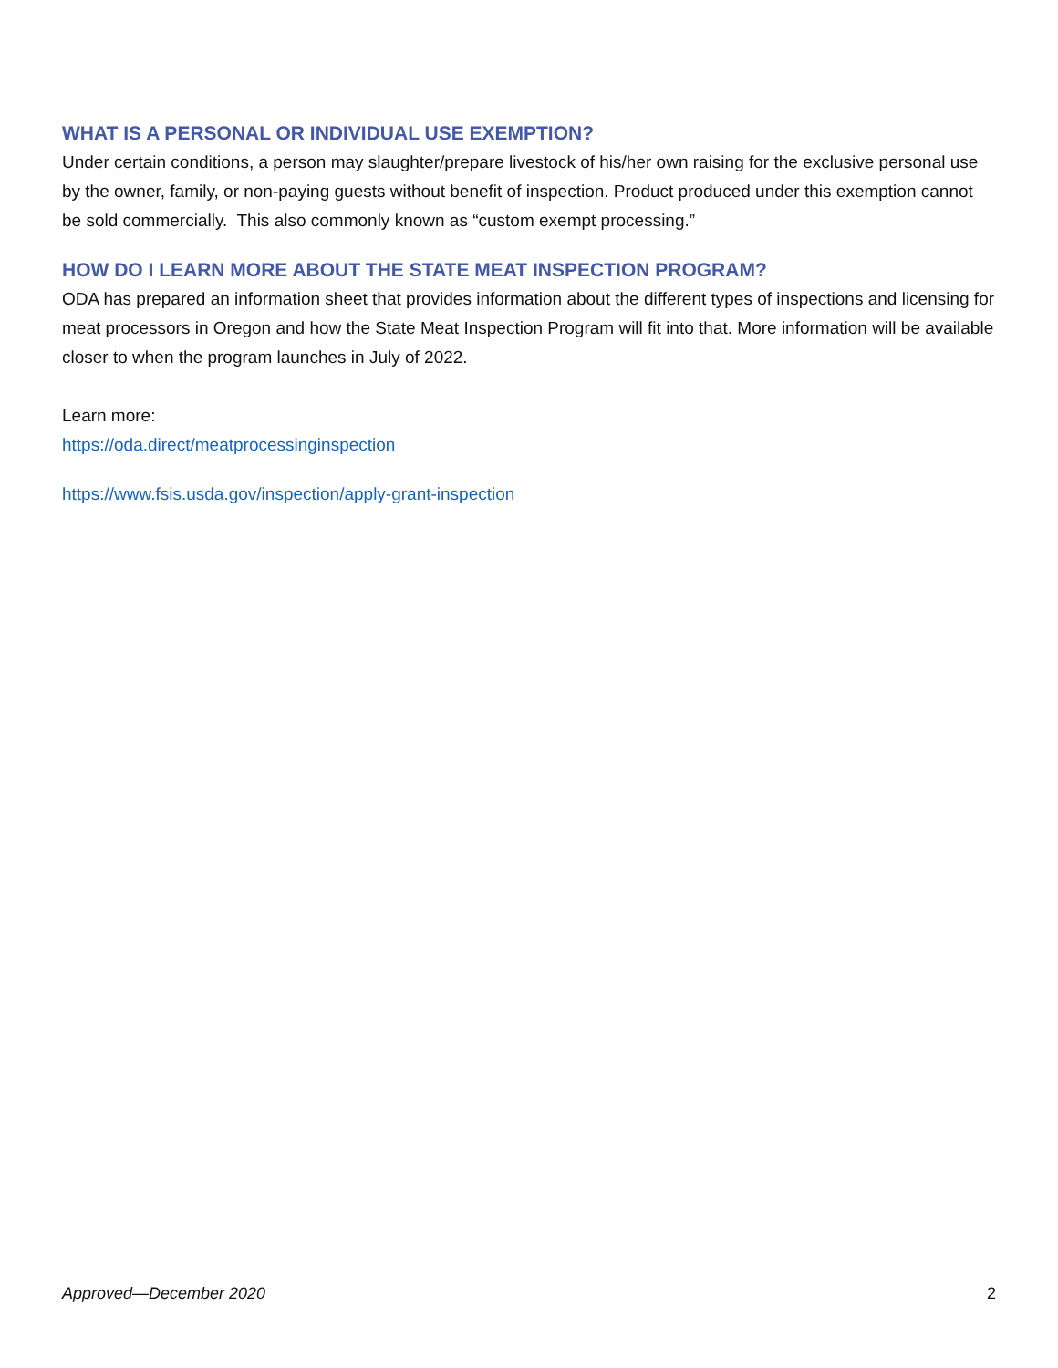WHAT IS A PERSONAL OR INDIVIDUAL USE EXEMPTION?
Under certain conditions, a person may slaughter/prepare livestock of his/her own raising for the exclusive personal use by the owner, family, or non-paying guests without benefit of inspection. Product produced under this exemption cannot be sold commercially. This also commonly known as “custom exempt processing.”
HOW DO I LEARN MORE ABOUT THE STATE MEAT INSPECTION PROGRAM?
ODA has prepared an information sheet that provides information about the different types of inspections and licensing for meat processors in Oregon and how the State Meat Inspection Program will fit into that. More information will be available closer to when the program launches in July of 2022.
Learn more:
https://oda.direct/meatprocessinginspection
https://www.fsis.usda.gov/inspection/apply-grant-inspection
Approved—December 2020 2